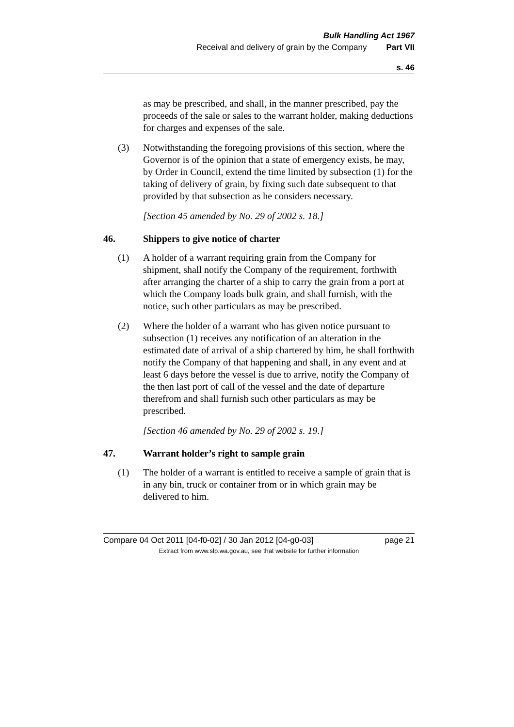Bulk Handling Act 1967
Receival and delivery of grain by the Company Part VII
s. 46
as may be prescribed, and shall, in the manner prescribed, pay the proceeds of the sale or sales to the warrant holder, making deductions for charges and expenses of the sale.
(3) Notwithstanding the foregoing provisions of this section, where the Governor is of the opinion that a state of emergency exists, he may, by Order in Council, extend the time limited by subsection (1) for the taking of delivery of grain, by fixing such date subsequent to that provided by that subsection as he considers necessary.
[Section 45 amended by No. 29 of 2002 s. 18.]
46. Shippers to give notice of charter
(1) A holder of a warrant requiring grain from the Company for shipment, shall notify the Company of the requirement, forthwith after arranging the charter of a ship to carry the grain from a port at which the Company loads bulk grain, and shall furnish, with the notice, such other particulars as may be prescribed.
(2) Where the holder of a warrant who has given notice pursuant to subsection (1) receives any notification of an alteration in the estimated date of arrival of a ship chartered by him, he shall forthwith notify the Company of that happening and shall, in any event and at least 6 days before the vessel is due to arrive, notify the Company of the then last port of call of the vessel and the date of departure therefrom and shall furnish such other particulars as may be prescribed.
[Section 46 amended by No. 29 of 2002 s. 19.]
47. Warrant holder’s right to sample grain
(1) The holder of a warrant is entitled to receive a sample of grain that is in any bin, truck or container from or in which grain may be delivered to him.
Compare 04 Oct 2011 [04-f0-02] / 30 Jan 2012 [04-g0-03] page 21
Extract from www.slp.wa.gov.au, see that website for further information